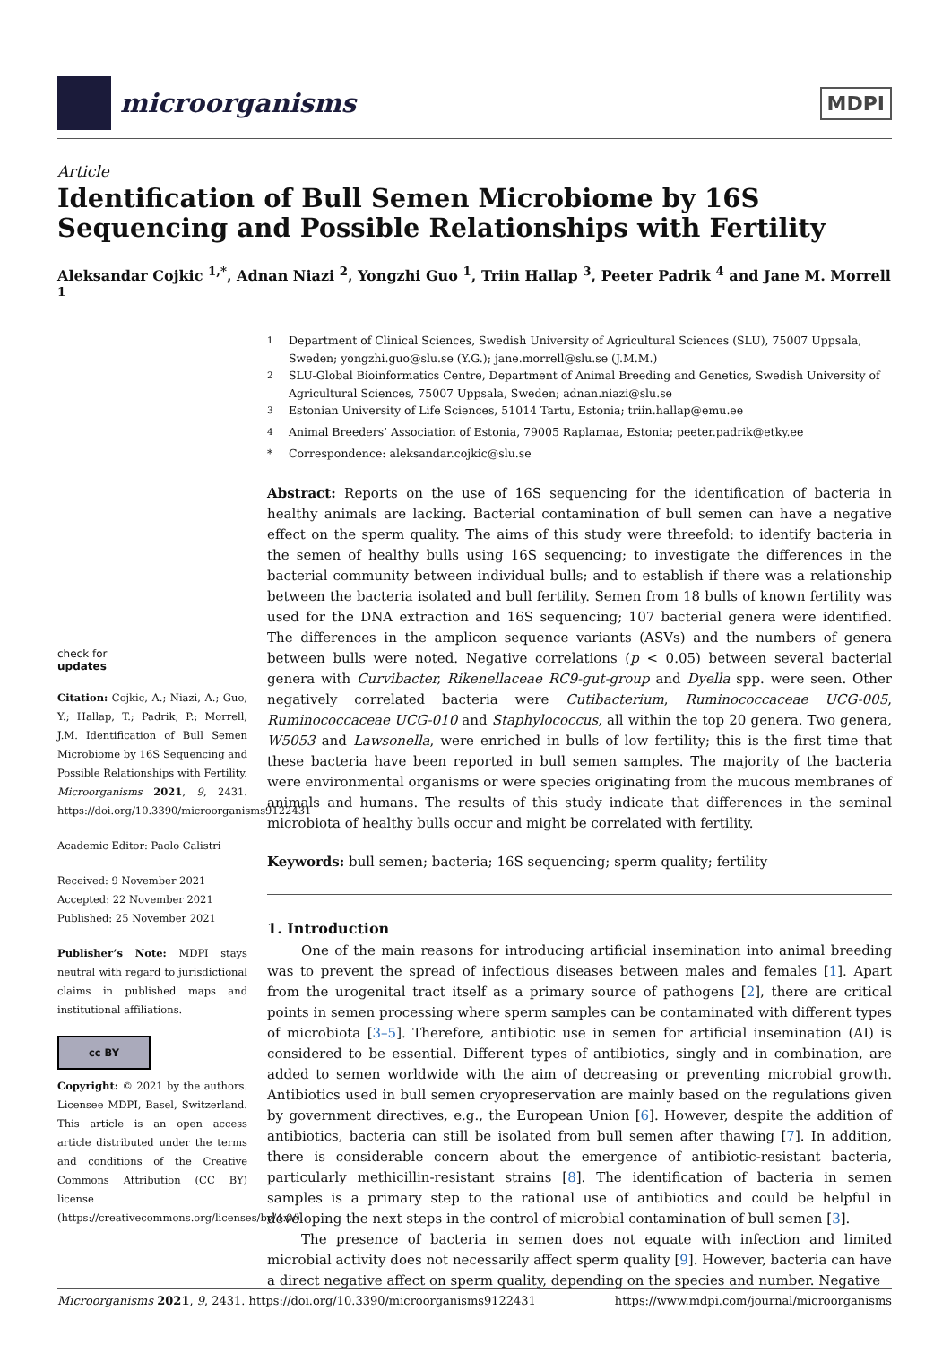microorganisms
MDPI
Article
Identification of Bull Semen Microbiome by 16S Sequencing and Possible Relationships with Fertility
Aleksandar Cojkic <sup>1,*</sup>, Adnan Niazi <sup>2</sup>, Yongzhi Guo <sup>1</sup>, Triin Hallap <sup>3</sup>, Peeter Padrik <sup>4</sup> and Jane M. Morrell <sup>1</sup>
check for
updates
Citation: Cojkic, A.; Niazi, A.; Guo, Y.; Hallap, T.; Padrik, P.; Morrell, J.M. Identification of Bull Semen Microbiome by 16S Sequencing and Possible Relationships with Fertility. Microorganisms 2021, 9, 2431. https://doi.org/10.3390/microorganisms9122431
Academic Editor: Paolo Calistri
Received: 9 November 2021
Accepted: 22 November 2021
Published: 25 November 2021
Publisher’s Note: MDPI stays neutral with regard to jurisdictional claims in published maps and institutional affiliations.
cc BY
Copyright: © 2021 by the authors. Licensee MDPI, Basel, Switzerland. This article is an open access article distributed under the terms and conditions of the Creative Commons Attribution (CC BY) license (https://creativecommons.org/licenses/by/4.0/).
<sup>1</sup> Department of Clinical Sciences, Swedish University of Agricultural Sciences (SLU), 75007 Uppsala, Sweden; yongzhi.guo@slu.se (Y.G.); jane.morrell@slu.se (J.M.M.)
<sup>2</sup> SLU-Global Bioinformatics Centre, Department of Animal Breeding and Genetics, Swedish University of Agricultural Sciences, 75007 Uppsala, Sweden; adnan.niazi@slu.se
<sup>3</sup> Estonian University of Life Sciences, 51014 Tartu, Estonia; triin.hallap@emu.ee
<sup>4</sup> Animal Breeders’ Association of Estonia, 79005 Raplamaa, Estonia; peeter.padrik@etky.ee
* Correspondence: aleksandar.cojkic@slu.se
Abstract: Reports on the use of 16S sequencing for the identification of bacteria in healthy animals are lacking. Bacterial contamination of bull semen can have a negative effect on the sperm quality. The aims of this study were threefold: to identify bacteria in the semen of healthy bulls using 16S sequencing; to investigate the differences in the bacterial community between individual bulls; and to establish if there was a relationship between the bacteria isolated and bull fertility. Semen from 18 bulls of known fertility was used for the DNA extraction and 16S sequencing; 107 bacterial genera were identified. The differences in the amplicon sequence variants (ASVs) and the numbers of genera between bulls were noted. Negative correlations (p < 0.05) between several bacterial genera with Curvibacter, Rikenellaceae RC9-gut-group and Dyella spp. were seen. Other negatively correlated bacteria were Cutibacterium, Ruminococcaceae UCG-005, Ruminococcaceae UCG-010 and Staphylococcus, all within the top 20 genera. Two genera, W5053 and Lawsonella, were enriched in bulls of low fertility; this is the first time that these bacteria have been reported in bull semen samples. The majority of the bacteria were environmental organisms or were species originating from the mucous membranes of animals and humans. The results of this study indicate that differences in the seminal microbiota of healthy bulls occur and might be correlated with fertility.
Keywords: bull semen; bacteria; 16S sequencing; sperm quality; fertility
1. Introduction
One of the main reasons for introducing artificial insemination into animal breeding was to prevent the spread of infectious diseases between males and females [1]. Apart from the urogenital tract itself as a primary source of pathogens [2], there are critical points in semen processing where sperm samples can be contaminated with different types of microbiota [3–5]. Therefore, antibiotic use in semen for artificial insemination (AI) is considered to be essential. Different types of antibiotics, singly and in combination, are added to semen worldwide with the aim of decreasing or preventing microbial growth. Antibiotics used in bull semen cryopreservation are mainly based on the regulations given by government directives, e.g., the European Union [6]. However, despite the addition of antibiotics, bacteria can still be isolated from bull semen after thawing [7]. In addition, there is considerable concern about the emergence of antibiotic-resistant bacteria, particularly methicillin-resistant strains [8]. The identification of bacteria in semen samples is a primary step to the rational use of antibiotics and could be helpful in developing the next steps in the control of microbial contamination of bull semen [3].
The presence of bacteria in semen does not equate with infection and limited microbial activity does not necessarily affect sperm quality [9]. However, bacteria can have a direct negative affect on sperm quality, depending on the species and number. Negative
Microorganisms 2021, 9, 2431. https://doi.org/10.3390/microorganisms9122431 https://www.mdpi.com/journal/microorganisms